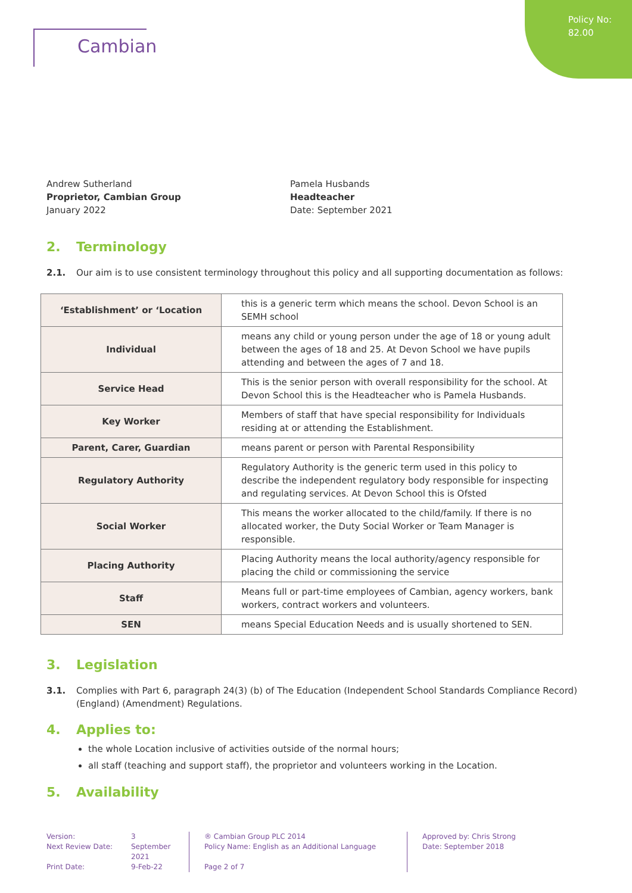Policy No:
82.00
Cambian
Andrew Sutherland
Proprietor, Cambian Group
January 2022
Pamela Husbands
Headteacher
Date: September 2021
2. Terminology
2.1. Our aim is to use consistent terminology throughout this policy and all supporting documentation as follows:
| ‘Establishment’ or ‘Location | this is a generic term which means the school. Devon School is an SEMH school |
| Individual | means any child or young person under the age of 18 or young adult between the ages of 18 and 25. At Devon School we have pupils attending and between the ages of 7 and 18. |
| Service Head | This is the senior person with overall responsibility for the school. At Devon School this is the Headteacher who is Pamela Husbands. |
| Key Worker | Members of staff that have special responsibility for Individuals residing at or attending the Establishment. |
| Parent, Carer, Guardian | means parent or person with Parental Responsibility |
| Regulatory Authority | Regulatory Authority is the generic term used in this policy to describe the independent regulatory body responsible for inspecting and regulating services. At Devon School this is Ofsted |
| Social Worker | This means the worker allocated to the child/family. If there is no allocated worker, the Duty Social Worker or Team Manager is responsible. |
| Placing Authority | Placing Authority means the local authority/agency responsible for placing the child or commissioning the service |
| Staff | Means full or part-time employees of Cambian, agency workers, bank workers, contract workers and volunteers. |
| SEN | means Special Education Needs and is usually shortened to SEN. |
3. Legislation
3.1. Complies with Part 6, paragraph 24(3) (b) of The Education (Independent School Standards Compliance Record) (England) (Amendment) Regulations.
4. Applies to:
the whole Location inclusive of activities outside of the normal hours;
all staff (teaching and support staff), the proprietor and volunteers working in the Location.
5. Availability
Version:
Next Review Date:
Print Date:
3
September
2021
9-Feb-22
® Cambian Group PLC 2014
Policy Name: English as an Additional Language
Page 2 of 7
Approved by: Chris Strong
Date: September 2018